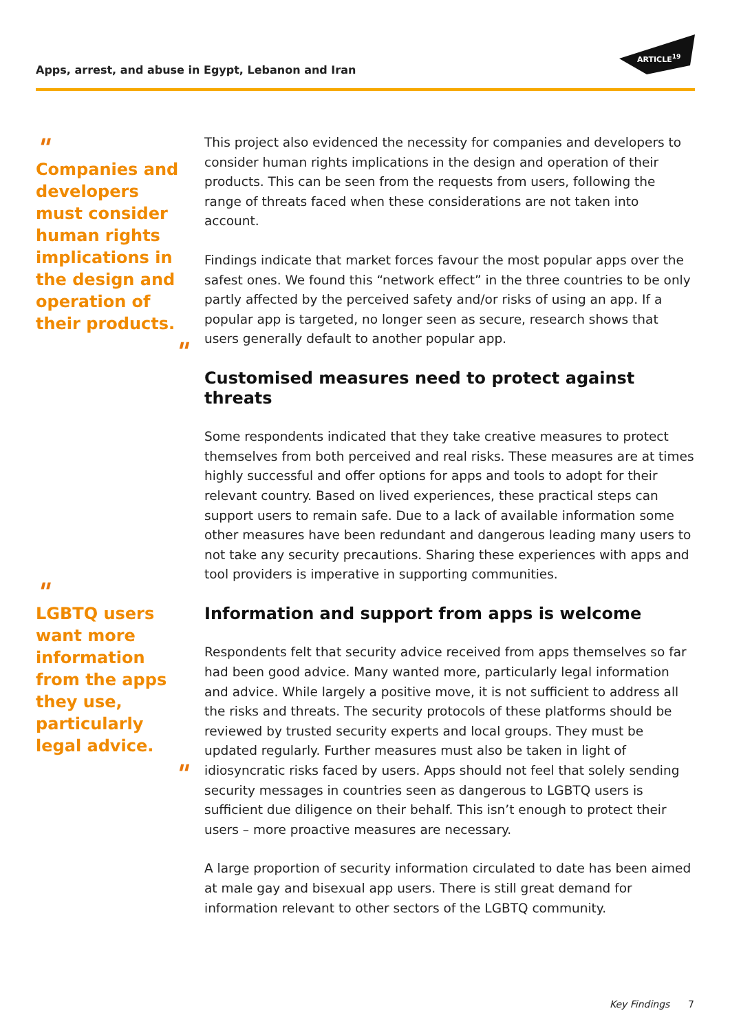Apps, arrest, and abuse in Egypt, Lebanon and Iran
ARTICLE<sup>19</sup>
"
Companies and developers must consider human rights implications in the design and operation of their products.
"
"
LGBTQ users want more information from the apps they use, particularly legal advice.
"
This project also evidenced the necessity for companies and developers to consider human rights implications in the design and operation of their products. This can be seen from the requests from users, following the range of threats faced when these considerations are not taken into account.
Findings indicate that market forces favour the most popular apps over the safest ones. We found this “network effect” in the three countries to be only partly affected by the perceived safety and/or risks of using an app. If a popular app is targeted, no longer seen as secure, research shows that users generally default to another popular app.
Customised measures need to protect against threats
Some respondents indicated that they take creative measures to protect themselves from both perceived and real risks. These measures are at times highly successful and offer options for apps and tools to adopt for their relevant country. Based on lived experiences, these practical steps can support users to remain safe. Due to a lack of available information some other measures have been redundant and dangerous leading many users to not take any security precautions. Sharing these experiences with apps and tool providers is imperative in supporting communities.
Information and support from apps is welcome
Respondents felt that security advice received from apps themselves so far had been good advice. Many wanted more, particularly legal information and advice. While largely a positive move, it is not sufficient to address all the risks and threats. The security protocols of these platforms should be reviewed by trusted security experts and local groups. They must be updated regularly. Further measures must also be taken in light of idiosyncratic risks faced by users. Apps should not feel that solely sending security messages in countries seen as dangerous to LGBTQ users is sufficient due diligence on their behalf. This isn’t enough to protect their users – more proactive measures are necessary.
A large proportion of security information circulated to date has been aimed at male gay and bisexual app users. There is still great demand for information relevant to other sectors of the LGBTQ community.
Key Findings 7